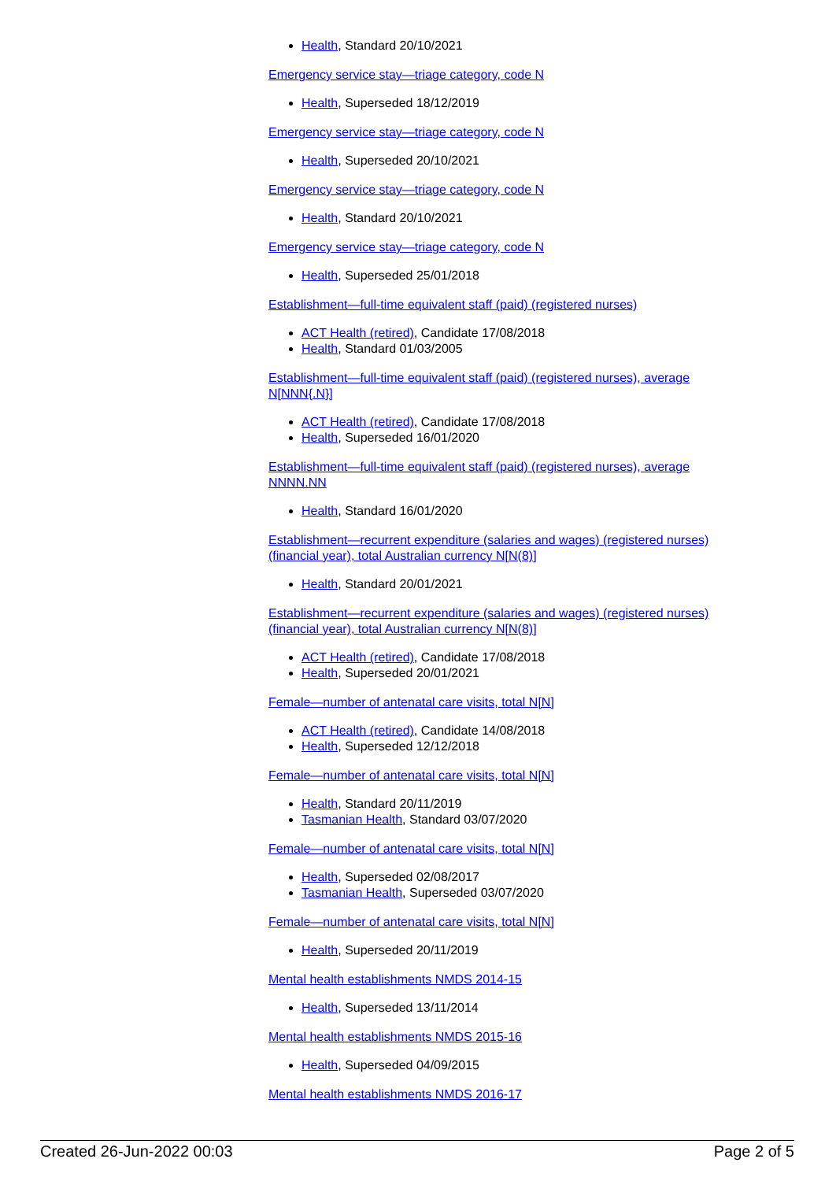Health, Standard 20/10/2021
Emergency service stay—triage category, code N
Health, Superseded 18/12/2019
Emergency service stay—triage category, code N
Health, Superseded 20/10/2021
Emergency service stay—triage category, code N
Health, Standard 20/10/2021
Emergency service stay—triage category, code N
Health, Superseded 25/01/2018
Establishment—full-time equivalent staff (paid) (registered nurses)
ACT Health (retired), Candidate 17/08/2018
Health, Standard 01/03/2005
Establishment—full-time equivalent staff (paid) (registered nurses), average N[NNN{.N}]
ACT Health (retired), Candidate 17/08/2018
Health, Superseded 16/01/2020
Establishment—full-time equivalent staff (paid) (registered nurses), average NNNN.NN
Health, Standard 16/01/2020
Establishment—recurrent expenditure (salaries and wages) (registered nurses) (financial year), total Australian currency N[N(8)]
Health, Standard 20/01/2021
Establishment—recurrent expenditure (salaries and wages) (registered nurses) (financial year), total Australian currency N[N(8)]
ACT Health (retired), Candidate 17/08/2018
Health, Superseded 20/01/2021
Female—number of antenatal care visits, total N[N]
ACT Health (retired), Candidate 14/08/2018
Health, Superseded 12/12/2018
Female—number of antenatal care visits, total N[N]
Health, Standard 20/11/2019
Tasmanian Health, Standard 03/07/2020
Female—number of antenatal care visits, total N[N]
Health, Superseded 02/08/2017
Tasmanian Health, Superseded 03/07/2020
Female—number of antenatal care visits, total N[N]
Health, Superseded 20/11/2019
Mental health establishments NMDS 2014-15
Health, Superseded 13/11/2014
Mental health establishments NMDS 2015-16
Health, Superseded 04/09/2015
Mental health establishments NMDS 2016-17
Created 26-Jun-2022 00:03 Page 2 of 5